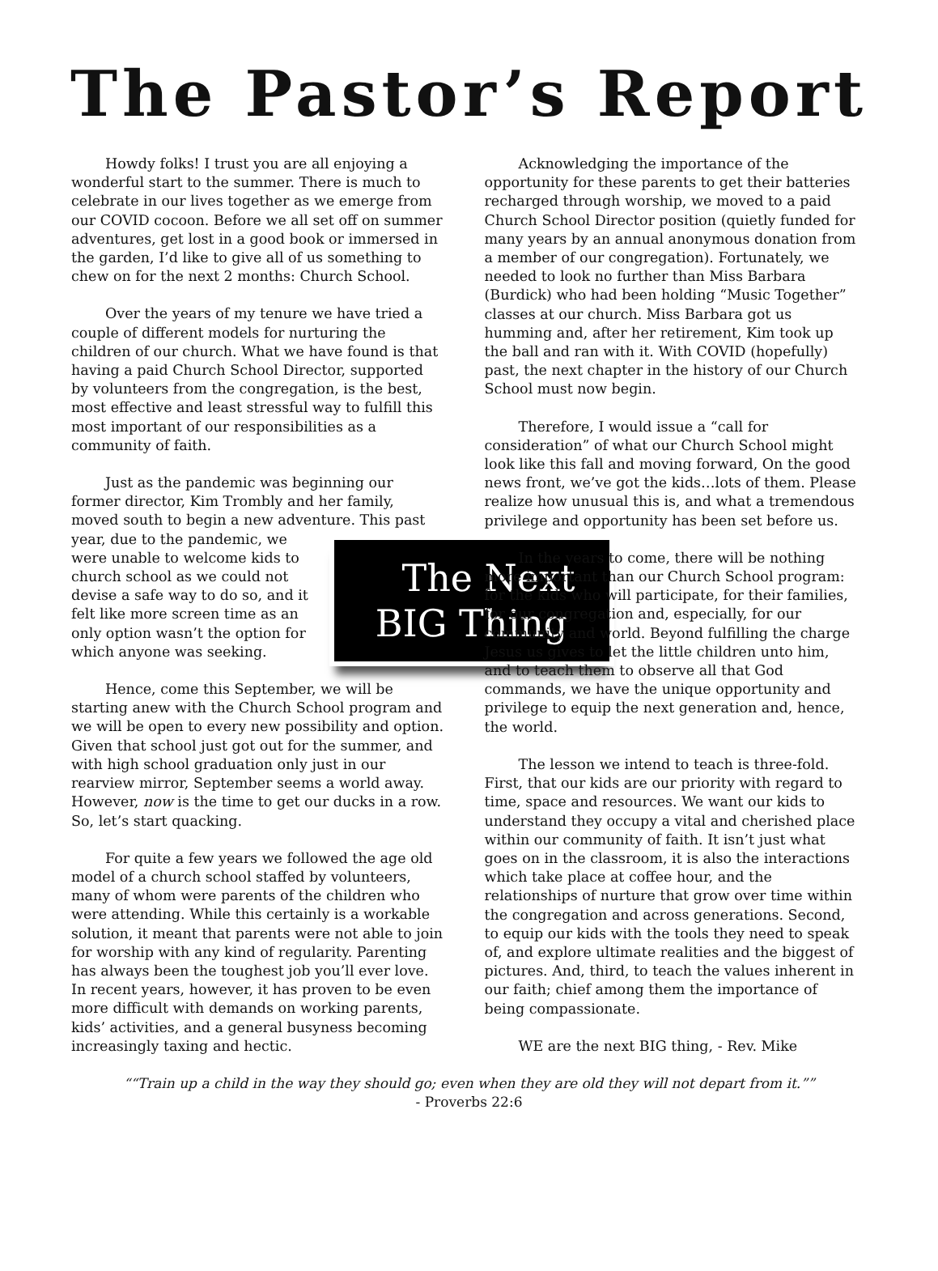The Pastor’s Report
Howdy folks! I trust you are all enjoying a wonderful start to the summer. There is much to celebrate in our lives together as we emerge from our COVID cocoon. Before we all set off on summer adventures, get lost in a good book or immersed in the garden, I’d like to give all of us something to chew on for the next 2 months: Church School.
Over the years of my tenure we have tried a couple of different models for nurturing the children of our church. What we have found is that having a paid Church School Director, supported by volunteers from the congregation, is the best, most effective and least stressful way to fulfill this most important of our responsibilities as a community of faith.
Just as the pandemic was beginning our former director, Kim Trombly and her family, moved south to begin a new adventure.
The Next
BIG Thing
This past year, due to the pandemic, we were unable to welcome kids to church school as we could not devise a safe way to do so, and it felt like more screen time as an only option wasn’t the option for which anyone was seeking.
Hence, come this September, we will be starting anew with the Church School program and we will be open to every new possibility and option. Given that school just got out for the summer, and with high school graduation only just in our rearview mirror, September seems a world away. However, now is the time to get our ducks in a row. So, let’s start quacking.
For quite a few years we followed the age old model of a church school staffed by volunteers, many of whom were parents of the children who were attending. While this certainly is a workable solution, it meant that parents were not able to join for worship with any kind of regularity. Parenting has always been the toughest job you’ll ever love. In recent years, however, it has proven to be even more difficult with demands on working parents, kids’ activities, and a general busyness becoming increasingly taxing and hectic.
Acknowledging the importance of the opportunity for these parents to get their batteries recharged through worship, we moved to a paid Church School Director position (quietly funded for many years by an annual anonymous donation from a member of our congregation). Fortunately, we needed to look no further than Miss Barbara (Burdick) who had been holding “Music Together” classes at our church. Miss Barbara got us humming and, after her retirement, Kim took up the ball and ran with it. With COVID (hopefully) past, the next chapter in the history of our Church School must now begin.
Therefore, I would issue a “call for consideration” of what our Church School might look like this fall and moving forward, On the good news front, we’ve got the kids…lots of them. Please realize how unusual this is, and what a tremendous privilege and opportunity has been set before us.
In the years to come, there will be nothing more important than our Church School program: for the kids who will participate, for their families, for our congregation and, especially, for our community and world. Beyond fulfilling the charge Jesus us gives to let the little children unto him, and to teach them to observe all that God commands, we have the unique opportunity and privilege to equip the next generation and, hence, the world.
The lesson we intend to teach is three-fold. First, that our kids are our priority with regard to time, space and resources. We want our kids to understand they occupy a vital and cherished place within our community of faith. It isn’t just what goes on in the classroom, it is also the interactions which take place at coffee hour, and the relationships of nurture that grow over time within the congregation and across generations. Second, to equip our kids with the tools they need to speak of, and explore ultimate realities and the biggest of pictures. And, third, to teach the values inherent in our faith; chief among them the importance of being compassionate.
WE are the next BIG thing, - Rev. Mike
““Train up a child in the way they should go; even when they are old they will not depart from it.””
- Proverbs 22:6